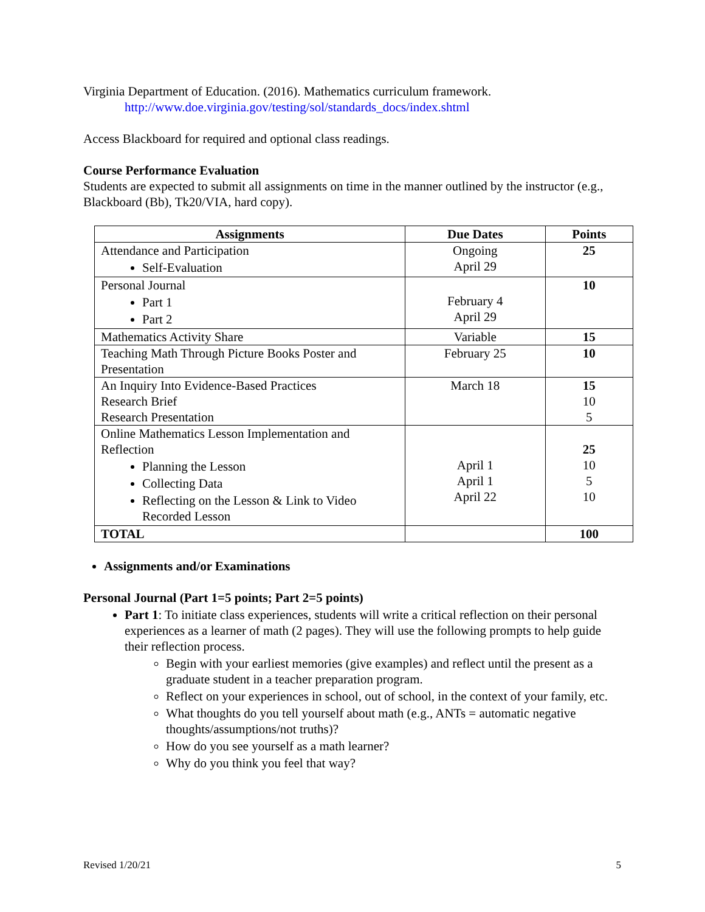Virginia Department of Education. (2016). Mathematics curriculum framework.
http://www.doe.virginia.gov/testing/sol/standards_docs/index.shtml
Access Blackboard for required and optional class readings.
Course Performance Evaluation
Students are expected to submit all assignments on time in the manner outlined by the instructor (e.g., Blackboard (Bb), Tk20/VIA, hard copy).
| Assignments | Due Dates | Points |
| --- | --- | --- |
| Attendance and Participation Self-Evaluation | Ongoing April 29 | 25 |
| Personal Journal Part 1 Part 2 | February 4 April 29 | 10 |
| Mathematics Activity Share | Variable | 15 |
| Teaching Math Through Picture Books Poster and Presentation | February 25 | 10 |
| An Inquiry Into Evidence-Based Practices Research Brief Research Presentation | March 18 | 15 10 5 |
| Online Mathematics Lesson Implementation and Reflection Planning the Lesson Collecting Data Reflecting on the Lesson & Link to Video Recorded Lesson | April 1 April 1 April 22 | 25 10 5 10 |
| TOTAL | | 100 |
Assignments and/or Examinations
Personal Journal (Part 1=5 points; Part 2=5 points)
Part 1: To initiate class experiences, students will write a critical reflection on their personal experiences as a learner of math (2 pages). They will use the following prompts to help guide their reflection process.
Begin with your earliest memories (give examples) and reflect until the present as a graduate student in a teacher preparation program.
Reflect on your experiences in school, out of school, in the context of your family, etc.
What thoughts do you tell yourself about math (e.g., ANTs = automatic negative thoughts/assumptions/not truths)?
How do you see yourself as a math learner?
Why do you think you feel that way?
Revised 1/20/21 5